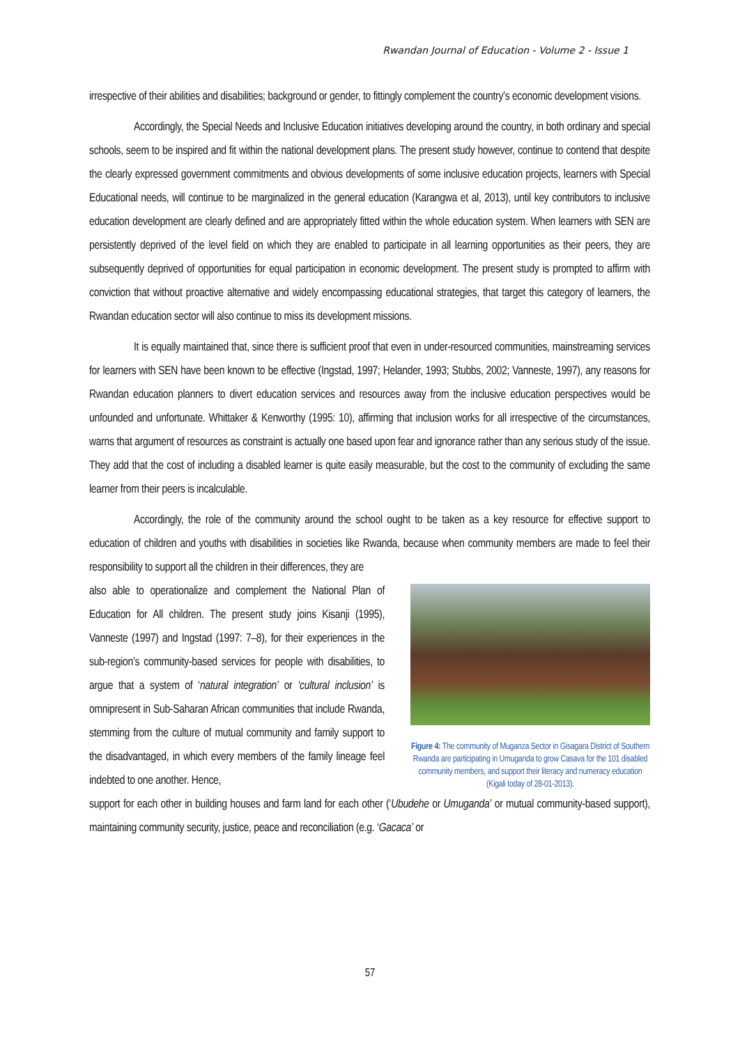Rwandan Journal of Education - Volume 2 - Issue 1
irrespective of their abilities and disabilities; background or gender, to fittingly complement the country’s economic development visions.
Accordingly, the Special Needs and Inclusive Education initiatives developing around the country, in both ordinary and special schools, seem to be inspired and fit within the national development plans. The present study however, continue to contend that despite the clearly expressed government commitments and obvious developments of some inclusive education projects, learners with Special Educational needs, will continue to be marginalized in the general education (Karangwa et al, 2013), until key contributors to inclusive education development are clearly defined and are appropriately fitted within the whole education system. When learners with SEN are persistently deprived of the level field on which they are enabled to participate in all learning opportunities as their peers, they are subsequently deprived of opportunities for equal participation in economic development. The present study is prompted to affirm with conviction that without proactive alternative and widely encompassing educational strategies, that target this category of learners, the Rwandan education sector will also continue to miss its development missions.
It is equally maintained that, since there is sufficient proof that even in under-resourced communities, mainstreaming services for learners with SEN have been known to be effective (Ingstad, 1997; Helander, 1993; Stubbs, 2002; Vanneste, 1997), any reasons for Rwandan education planners to divert education services and resources away from the inclusive education perspectives would be unfounded and unfortunate. Whittaker & Kenworthy (1995: 10), affirming that inclusion works for all irrespective of the circumstances, warns that argument of resources as constraint is actually one based upon fear and ignorance rather than any serious study of the issue. They add that the cost of including a disabled learner is quite easily measurable, but the cost to the community of excluding the same learner from their peers is incalculable.
Accordingly, the role of the community around the school ought to be taken as a key resource for effective support to education of children and youths with disabilities in societies like Rwanda, because when community members are made to feel their responsibility to support all the children in their differences, they are
also able to operationalize and complement the National Plan of Education for All children. The present study joins Kisanji (1995), Vanneste (1997) and Ingstad (1997: 7–8), for their experiences in the sub-region’s community-based services for people with disabilities, to argue that a system of ‘natural integration’ or ‘cultural inclusion’ is omnipresent in Sub-Saharan African communities that include Rwanda, stemming from the culture of mutual community and family support to the disadvantaged, in which every members of the family lineage feel indebted to one another. Hence,
Figure 4: The community of Muganza Sector in Gisagara District of Southern Rwanda are participating in Umuganda to grow Casava for the 101 disabled community members, and support their literacy and numeracy education (Kigali today of 28-01-2013).
support for each other in building houses and farm land for each other (‘Ubudehe or Umuganda’ or mutual community-based support), maintaining community security, justice, peace and reconciliation (e.g. ‘Gacaca’ or
57